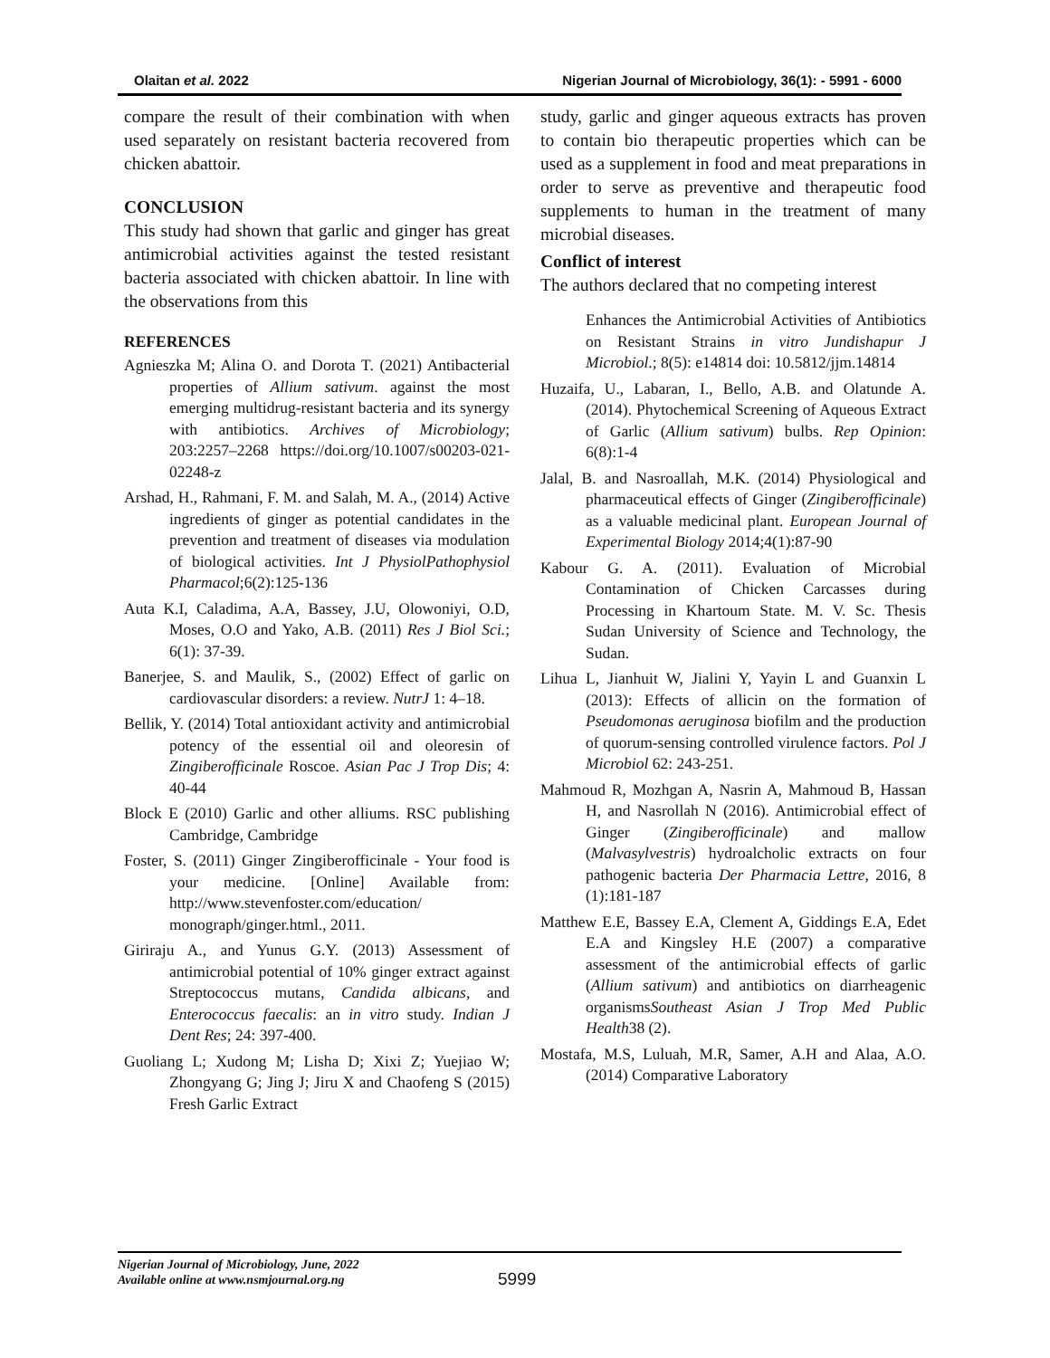Olaitan et al. 2022 Nigerian Journal of Microbiology, 36(1): - 5991 - 6000
compare the result of their combination with when used separately on resistant bacteria recovered from chicken abattoir.
CONCLUSION
This study had shown that garlic and ginger has great antimicrobial activities against the tested resistant bacteria associated with chicken abattoir. In line with the observations from this
REFERENCES
Agnieszka M; Alina O. and Dorota T. (2021) Antibacterial properties of Allium sativum. against the most emerging multidrug‑resistant bacteria and its synergy with antibiotics. Archives of Microbiology; 203:2257–2268 https://doi.org/10.1007/s00203-021-02248-z
Arshad, H., Rahmani, F. M. and Salah, M. A., (2014) Active ingredients of ginger as potential candidates in the prevention and treatment of diseases via modulation of biological activities. Int J PhysiolPathophysiol Pharmacol;6(2):125-136
Auta K.I, Caladima, A.A, Bassey, J.U, Olowoniyi, O.D, Moses, O.O and Yako, A.B. (2011) Res J Biol Sci.; 6(1): 37-39.
Banerjee, S. and Maulik, S., (2002) Effect of garlic on cardiovascular disorders: a review. NutrJ 1: 4–18.
Bellik, Y. (2014) Total antioxidant activity and antimicrobial potency of the essential oil and oleoresin of Zingiberofficinale Roscoe. Asian Pac J Trop Dis; 4: 40-44
Block E (2010) Garlic and other alliums. RSC publishing Cambridge, Cambridge
Foster, S. (2011) Ginger Zingiberofficinale - Your food is your medicine. [Online] Available from: http://www.stevenfoster.com/education/ monograph/ginger.html., 2011.
Giriraju A., and Yunus G.Y. (2013) Assessment of antimicrobial potential of 10% ginger extract against Streptococcus mutans, Candida albicans, and Enterococcus faecalis: an in vitro study. Indian J Dent Res; 24: 397-400.
Guoliang L; Xudong M; Lisha D; Xixi Z; Yuejiao W; Zhongyang G; Jing J; Jiru X and Chaofeng S (2015) Fresh Garlic Extract
study, garlic and ginger aqueous extracts has proven to contain bio therapeutic properties which can be used as a supplement in food and meat preparations in order to serve as preventive and therapeutic food supplements to human in the treatment of many microbial diseases.
Conflict of interest
The authors declared that no competing interest
Enhances the Antimicrobial Activities of Antibiotics on Resistant Strains in vitro Jundishapur J Microbiol.; 8(5): e14814 doi: 10.5812/jjm.14814
Huzaifa, U., Labaran, I., Bello, A.B. and Olatunde A. (2014). Phytochemical Screening of Aqueous Extract of Garlic (Allium sativum) bulbs. Rep Opinion: 6(8):1-4
Jalal, B. and Nasroallah, M.K. (2014) Physiological and pharmaceutical effects of Ginger (Zingiberofficinale) as a valuable medicinal plant. European Journal of Experimental Biology 2014;4(1):87-90
Kabour G. A. (2011). Evaluation of Microbial Contamination of Chicken Carcasses during Processing in Khartoum State. M. V. Sc. Thesis Sudan University of Science and Technology, the Sudan.
Lihua L, Jianhuit W, Jialini Y, Yayin L and Guanxin L (2013): Effects of allicin on the formation of Pseudomonas aeruginosa biofilm and the production of quorum-sensing controlled virulence factors. Pol J Microbiol 62: 243-251.
Mahmoud R, Mozhgan A, Nasrin A, Mahmoud B, Hassan H, and Nasrollah N (2016). Antimicrobial effect of Ginger (Zingiberofficinale) and mallow (Malvasylvestris) hydroalcholic extracts on four pathogenic bacteria Der Pharmacia Lettre, 2016, 8 (1):181-187
Matthew E.E, Bassey E.A, Clement A, Giddings E.A, Edet E.A and Kingsley H.E (2007) a comparative assessment of the antimicrobial effects of garlic (Allium sativum) and antibiotics on diarrheagenic organismsSoutheast Asian J Trop Med Public Health38 (2).
Mostafa, M.S, Luluah, M.R, Samer, A.H and Alaa, A.O. (2014) Comparative Laboratory
Nigerian Journal of Microbiology, June, 2022
Available online at www.nsmjournal.org.ng
5999